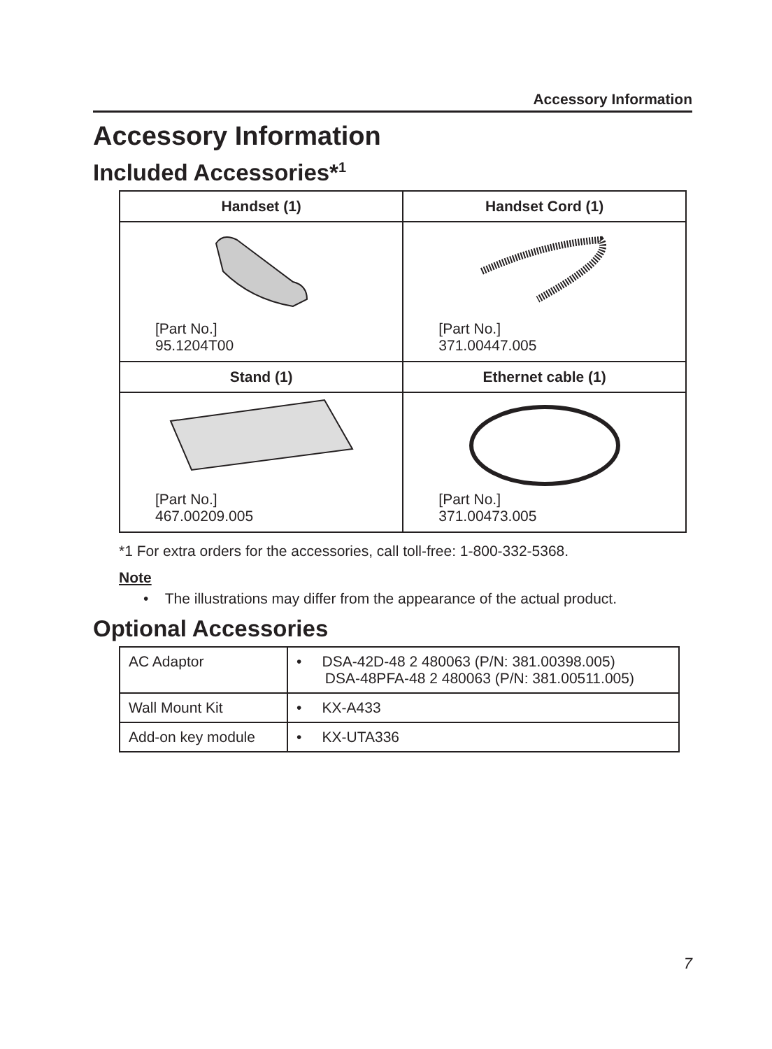Accessory Information
Accessory Information
Included Accessories*<sup>1</sup>
| Handset (1) | Handset Cord (1) |
| --- | --- |
| [Part No.] 95.1204T00 | [Part No.] 371.00447.005 |
| Stand (1) | Ethernet cable (1) |
| [Part No.] 467.00209.005 | [Part No.] 371.00473.005 |
*1 For extra orders for the accessories, call toll-free: 1-800-332-5368.
Note
• The illustrations may differ from the appearance of the actual product.
Optional Accessories
| AC Adaptor | • DSA-42D-48 2 480063 (P/N: 381.00398.005) DSA-48PFA-48 2 480063 (P/N: 381.00511.005) |
| Wall Mount Kit | • KX-A433 |
| Add-on key module | • KX-UTA336 |
7